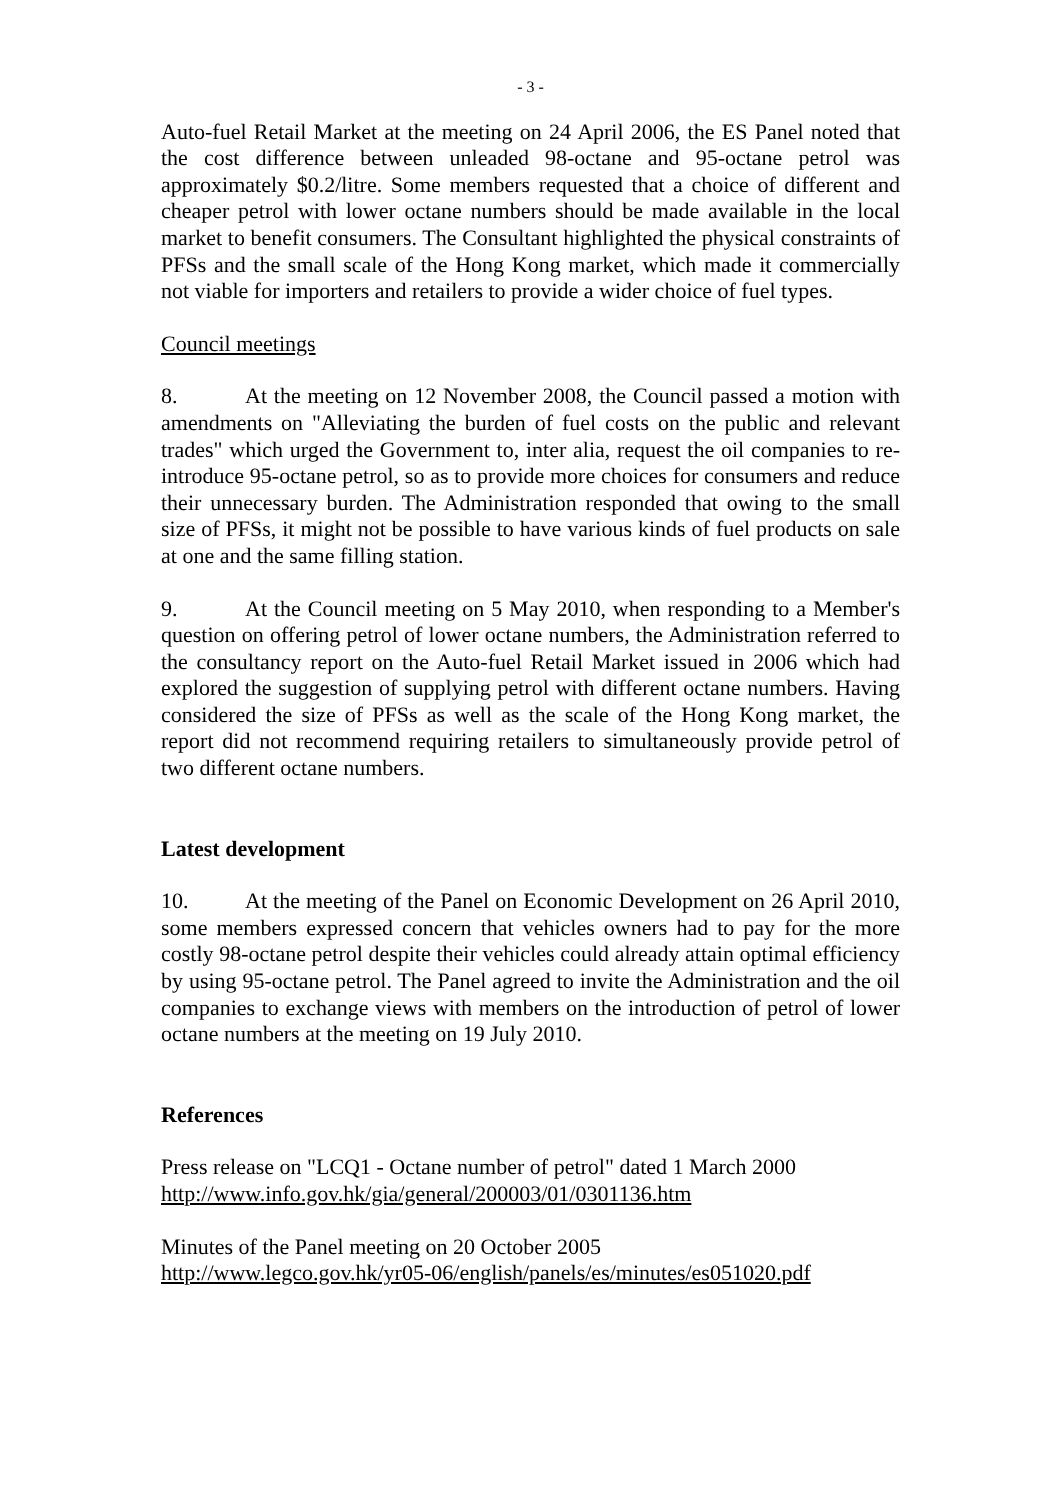- 3 -
Auto-fuel Retail Market at the meeting on 24 April 2006, the ES Panel noted that the cost difference between unleaded 98-octane and 95-octane petrol was approximately $0.2/litre. Some members requested that a choice of different and cheaper petrol with lower octane numbers should be made available in the local market to benefit consumers. The Consultant highlighted the physical constraints of PFSs and the small scale of the Hong Kong market, which made it commercially not viable for importers and retailers to provide a wider choice of fuel types.
Council meetings
8. At the meeting on 12 November 2008, the Council passed a motion with amendments on "Alleviating the burden of fuel costs on the public and relevant trades" which urged the Government to, inter alia, request the oil companies to re-introduce 95-octane petrol, so as to provide more choices for consumers and reduce their unnecessary burden. The Administration responded that owing to the small size of PFSs, it might not be possible to have various kinds of fuel products on sale at one and the same filling station.
9. At the Council meeting on 5 May 2010, when responding to a Member's question on offering petrol of lower octane numbers, the Administration referred to the consultancy report on the Auto-fuel Retail Market issued in 2006 which had explored the suggestion of supplying petrol with different octane numbers. Having considered the size of PFSs as well as the scale of the Hong Kong market, the report did not recommend requiring retailers to simultaneously provide petrol of two different octane numbers.
Latest development
10. At the meeting of the Panel on Economic Development on 26 April 2010, some members expressed concern that vehicles owners had to pay for the more costly 98-octane petrol despite their vehicles could already attain optimal efficiency by using 95-octane petrol. The Panel agreed to invite the Administration and the oil companies to exchange views with members on the introduction of petrol of lower octane numbers at the meeting on 19 July 2010.
References
Press release on "LCQ1 - Octane number of petrol" dated 1 March 2000
http://www.info.gov.hk/gia/general/200003/01/0301136.htm
Minutes of the Panel meeting on 20 October 2005
http://www.legco.gov.hk/yr05-06/english/panels/es/minutes/es051020.pdf